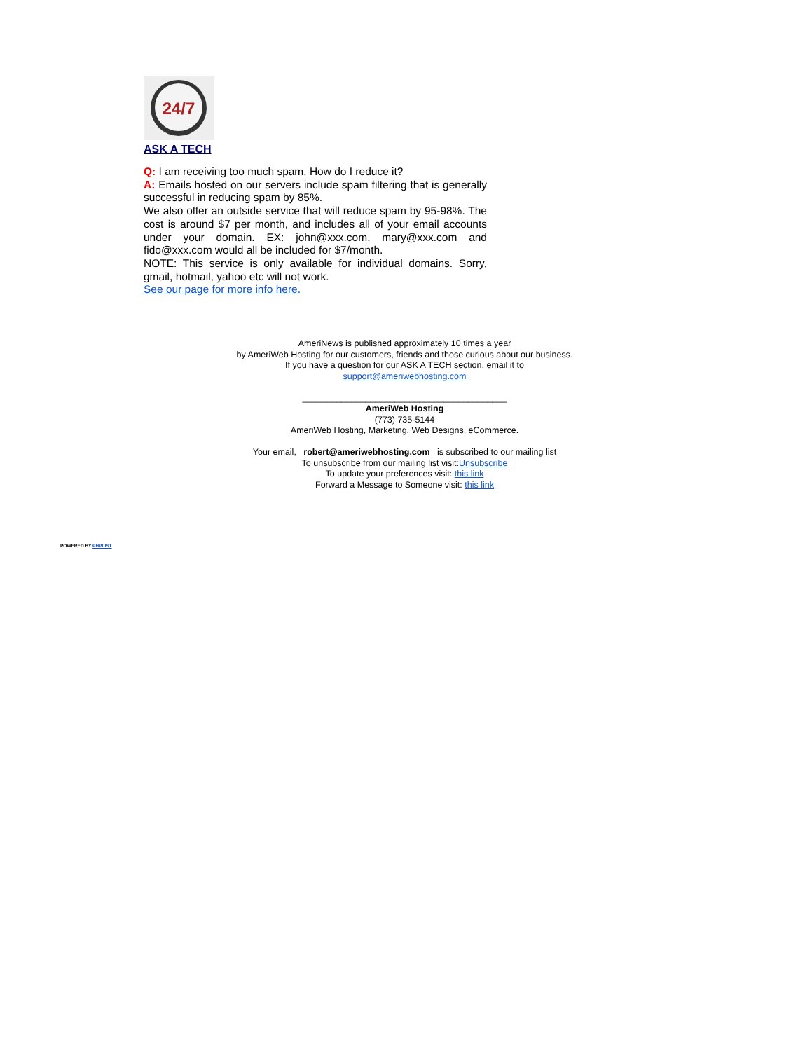24/7
ASK A TECH
Q: I am receiving too much spam. How do I reduce it?
A: Emails hosted on our servers include spam filtering that is generally successful in reducing spam by 85%.
We also offer an outside service that will reduce spam by 95-98%. The cost is around $7 per month, and includes all of your email accounts under your domain. EX: john@xxx.com, mary@xxx.com and fido@xxx.com would all be included for $7/month.
NOTE: This service is only available for individual domains. Sorry, gmail, hotmail, yahoo etc will not work.
See our page for more info here.
AmeriNews is published approximately 10 times a year
by AmeriWeb Hosting for our customers, friends and those curious about our business.
If you have a question for our ASK A TECH section, email it to
support@ameriwebhosting.com
__________________________________________
AmeriWeb Hosting
(773) 735-5144
AmeriWeb Hosting, Marketing, Web Designs, eCommerce.
Your email, robert@ameriwebhosting.com is subscribed to our mailing list
To unsubscribe from our mailing list visit:Unsubscribe
To update your preferences visit: this link
Forward a Message to Someone visit: this link
POWERED BY PHPLIST